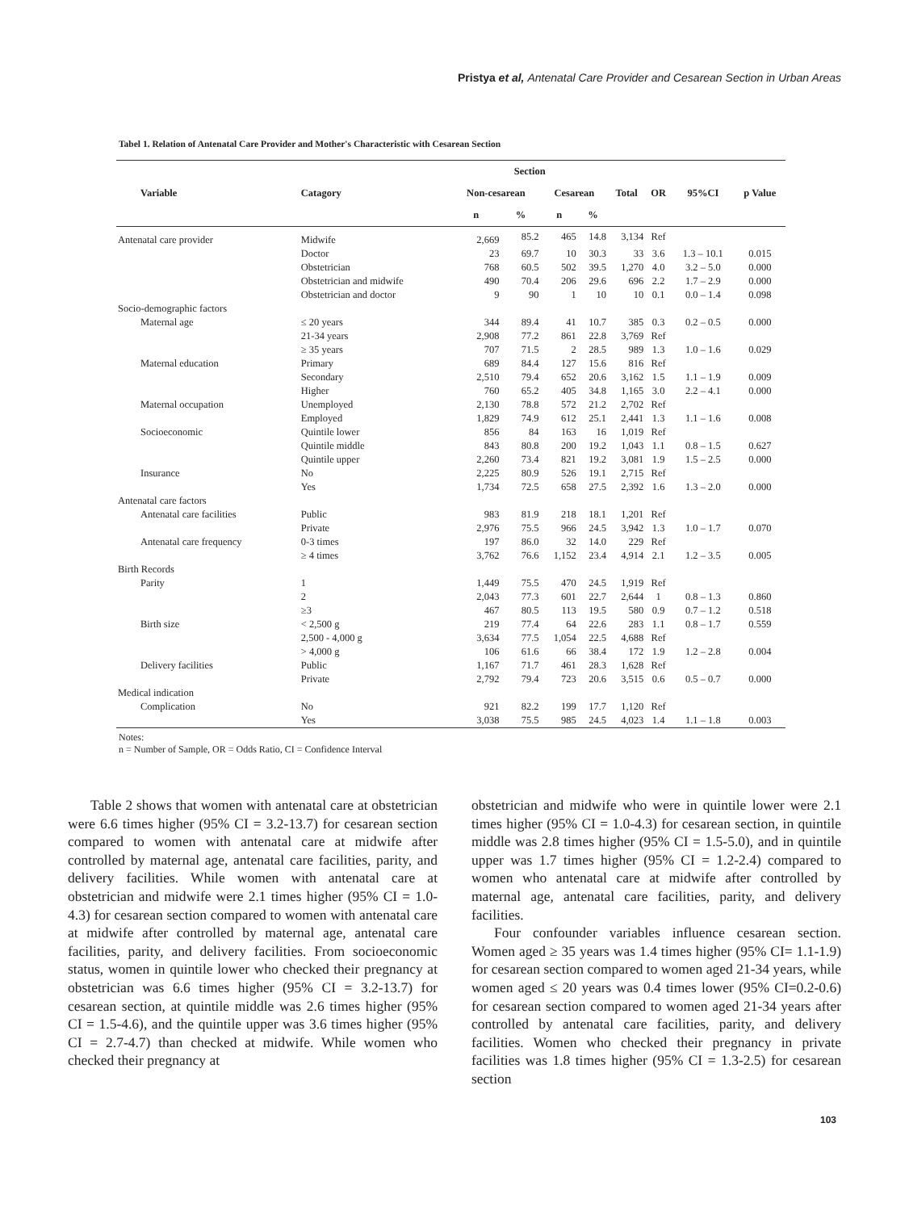Pristya et al, Antenatal Care Provider and Cesarean Section in Urban Areas
Tabel 1. Relation of Antenatal Care Provider and Mother's Characteristic with Cesarean Section
| Variable | Catagory | Section | | | | Total | OR | 95%CI | p Value |
| --- | --- | --- | --- | --- | --- | --- | --- | --- | --- |
| | | Non-cesarean | | Cesarean | | | | | |
| | | n | % | n | % | | | | |
| Antenatal care provider | Midwife | 2,669 | 85.2 | 465 | 14.8 | 3,134 | Ref | | |
| | Doctor | 23 | 69.7 | 10 | 30.3 | 33 | 3.6 | 1.3 – 10.1 | 0.015 |
| | Obstetrician | 768 | 60.5 | 502 | 39.5 | 1,270 | 4.0 | 3.2 – 5.0 | 0.000 |
| | Obstetrician and midwife | 490 | 70.4 | 206 | 29.6 | 696 | 2.2 | 1.7 – 2.9 | 0.000 |
| | Obstetrician and doctor | 9 | 90 | 1 | 10 | 10 | 0.1 | 0.0 – 1.4 | 0.098 |
| Socio-demographic factors | | | | | | | | | |
| Maternal age | ≤ 20 years | 344 | 89.4 | 41 | 10.7 | 385 | 0.3 | 0.2 – 0.5 | 0.000 |
| | 21-34 years | 2,908 | 77.2 | 861 | 22.8 | 3,769 | Ref | | |
| | ≥ 35 years | 707 | 71.5 | 2 | 28.5 | 989 | 1.3 | 1.0 – 1.6 | 0.029 |
| Maternal education | Primary | 689 | 84.4 | 127 | 15.6 | 816 | Ref | | |
| | Secondary | 2,510 | 79.4 | 652 | 20.6 | 3,162 | 1.5 | 1.1 – 1.9 | 0.009 |
| | Higher | 760 | 65.2 | 405 | 34.8 | 1,165 | 3.0 | 2.2 – 4.1 | 0.000 |
| Maternal occupation | Unemployed | 2,130 | 78.8 | 572 | 21.2 | 2,702 | Ref | | |
| | Employed | 1,829 | 74.9 | 612 | 25.1 | 2,441 | 1.3 | 1.1 – 1.6 | 0.008 |
| Socioeconomic | Quintile lower | 856 | 84 | 163 | 16 | 1,019 | Ref | | |
| | Quintile middle | 843 | 80.8 | 200 | 19.2 | 1,043 | 1.1 | 0.8 – 1.5 | 0.627 |
| | Quintile upper | 2,260 | 73.4 | 821 | 19.2 | 3,081 | 1.9 | 1.5 – 2.5 | 0.000 |
| Insurance | No | 2,225 | 80.9 | 526 | 19.1 | 2,715 | Ref | | |
| | Yes | 1,734 | 72.5 | 658 | 27.5 | 2,392 | 1.6 | 1.3 – 2.0 | 0.000 |
| Antenatal care factors | | | | | | | | | |
| Antenatal care facilities | Public | 983 | 81.9 | 218 | 18.1 | 1,201 | Ref | | |
| | Private | 2,976 | 75.5 | 966 | 24.5 | 3,942 | 1.3 | 1.0 – 1.7 | 0.070 |
| Antenatal care frequency | 0-3 times | 197 | 86.0 | 32 | 14.0 | 229 | Ref | | |
| | ≥ 4 times | 3,762 | 76.6 | 1,152 | 23.4 | 4,914 | 2.1 | 1.2 – 3.5 | 0.005 |
| Birth Records | | | | | | | | | |
| Parity | 1 | 1,449 | 75.5 | 470 | 24.5 | 1,919 | Ref | | |
| | 2 | 2,043 | 77.3 | 601 | 22.7 | 2,644 | 1 | 0.8 – 1.3 | 0.860 |
| | ≥3 | 467 | 80.5 | 113 | 19.5 | 580 | 0.9 | 0.7 – 1.2 | 0.518 |
| Birth size | < 2,500 g | 219 | 77.4 | 64 | 22.6 | 283 | 1.1 | 0.8 – 1.7 | 0.559 |
| | 2,500 - 4,000 g | 3,634 | 77.5 | 1,054 | 22.5 | 4,688 | Ref | | |
| | > 4,000 g | 106 | 61.6 | 66 | 38.4 | 172 | 1.9 | 1.2 – 2.8 | 0.004 |
| Delivery facilities | Public | 1,167 | 71.7 | 461 | 28.3 | 1,628 | Ref | | |
| | Private | 2,792 | 79.4 | 723 | 20.6 | 3,515 | 0.6 | 0.5 – 0.7 | 0.000 |
| Medical indication | | | | | | | | | |
| Complication | No | 921 | 82.2 | 199 | 17.7 | 1,120 | Ref | | |
| | Yes | 3,038 | 75.5 | 985 | 24.5 | 4,023 | 1.4 | 1.1 – 1.8 | 0.003 |
Notes:
n = Number of Sample, OR = Odds Ratio, CI = Confidence Interval
Table 2 shows that women with antenatal care at obstetrician were 6.6 times higher (95% CI = 3.2-13.7) for cesarean section compared to women with antenatal care at midwife after controlled by maternal age, antenatal care facilities, parity, and delivery facilities. While women with antenatal care at obstetrician and midwife were 2.1 times higher (95% CI = 1.0-4.3) for cesarean section compared to women with antenatal care at midwife after controlled by maternal age, antenatal care facilities, parity, and delivery facilities. From socioeconomic status, women in quintile lower who checked their pregnancy at obstetrician was 6.6 times higher (95% CI = 3.2-13.7) for cesarean section, at quintile middle was 2.6 times higher (95% CI = 1.5-4.6), and the quintile upper was 3.6 times higher (95% CI = 2.7-4.7) than checked at midwife. While women who checked their pregnancy at
obstetrician and midwife who were in quintile lower were 2.1 times higher (95% CI = 1.0-4.3) for cesarean section, in quintile middle was 2.8 times higher (95% CI = 1.5-5.0), and in quintile upper was 1.7 times higher (95% CI = 1.2-2.4) compared to women who antenatal care at midwife after controlled by maternal age, antenatal care facilities, parity, and delivery facilities.
Four confounder variables influence cesarean section. Women aged ≥ 35 years was 1.4 times higher (95% CI= 1.1-1.9) for cesarean section compared to women aged 21-34 years, while women aged ≤ 20 years was 0.4 times lower (95% CI=0.2-0.6) for cesarean section compared to women aged 21-34 years after controlled by antenatal care facilities, parity, and delivery facilities. Women who checked their pregnancy in private facilities was 1.8 times higher (95% CI = 1.3-2.5) for cesarean section
103